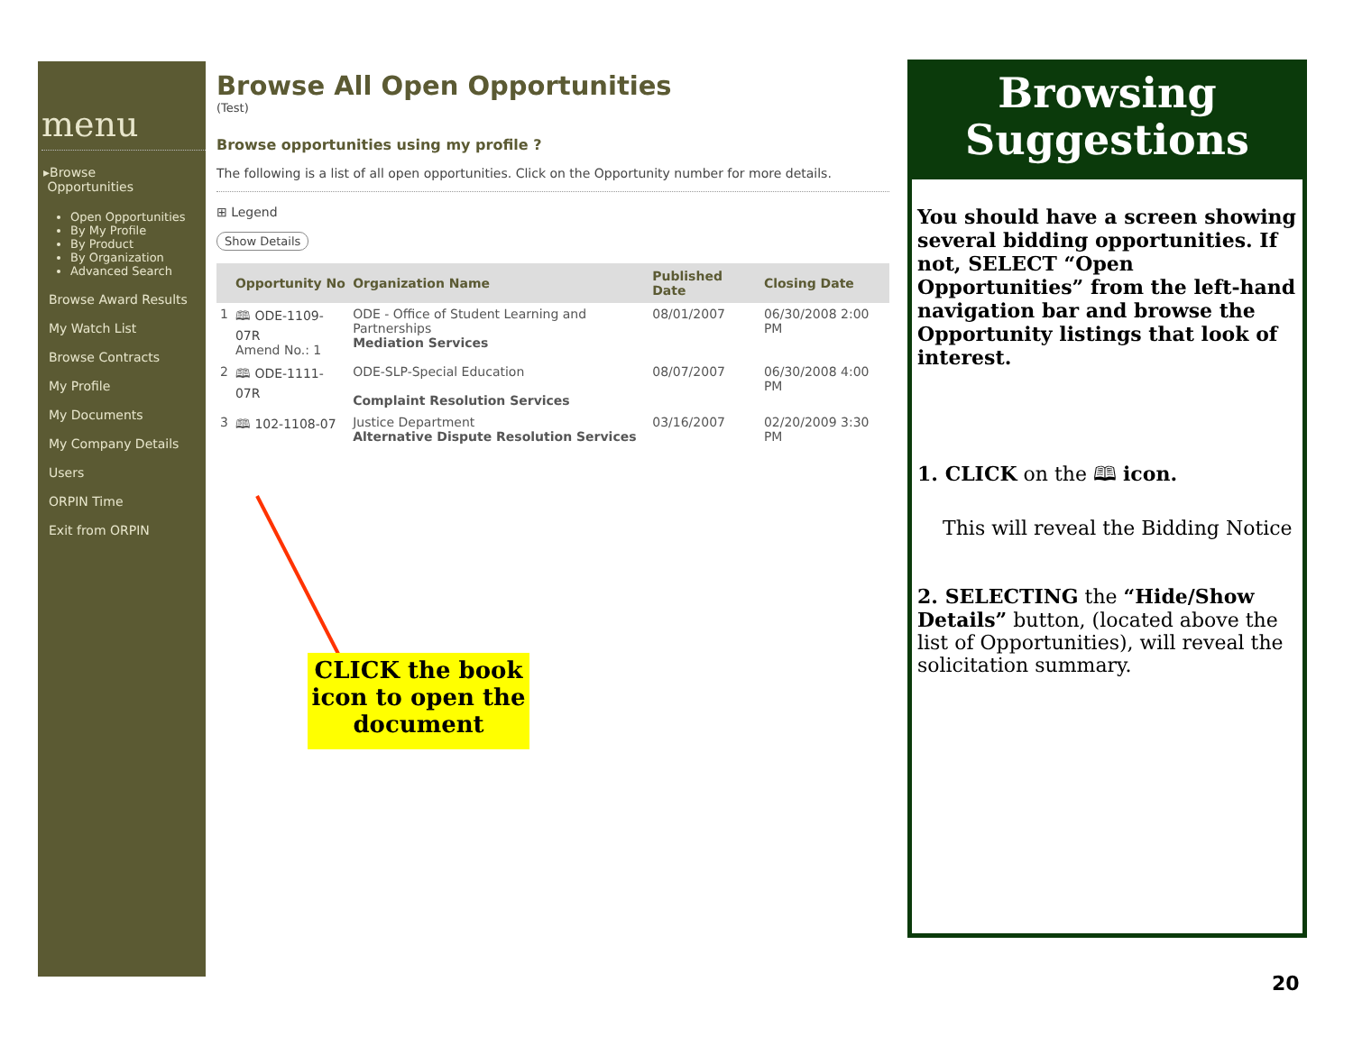menu
▸Browse
Opportunities
Open Opportunities
By My Profile
By Product
By Organization
Advanced Search
Browse Award Results
My Watch List
Browse Contracts
My Profile
My Documents
My Company Details
Users
ORPIN Time
Exit from ORPIN
Browse All Open Opportunities
(Test)
Browse opportunities using my profile ?
The following is a list of all open opportunities. Click on the Opportunity number for more details.
⊞ Legend
Show Details
| | Opportunity No | Organization Name | Published Date | Closing Date |
| --- | --- | --- | --- | --- |
| 1 | 🕮 ODE-1109-07R Amend No.: 1 | ODE - Office of Student Learning and Partnerships Mediation Services | 08/01/2007 | 06/30/2008 2:00 PM |
| 2 | 🕮 ODE-1111-07R | ODE-SLP-Special Education Complaint Resolution Services | 08/07/2007 | 06/30/2008 4:00 PM |
| 3 | 🕮 102-1108-07 | Justice Department Alternative Dispute Resolution Services | 03/16/2007 | 02/20/2009 3:30 PM |
CLICK the book icon to open the document
Browsing Suggestions
You should have a screen showing several bidding opportunities. If not, SELECT “Open Opportunities” from the left-hand navigation bar and browse the Opportunity listings that look of interest.
1. CLICK on the 🕮 icon.
This will reveal the Bidding Notice
2. SELECTING the “Hide/Show Details” button, (located above the list of Opportunities), will reveal the solicitation summary.
20